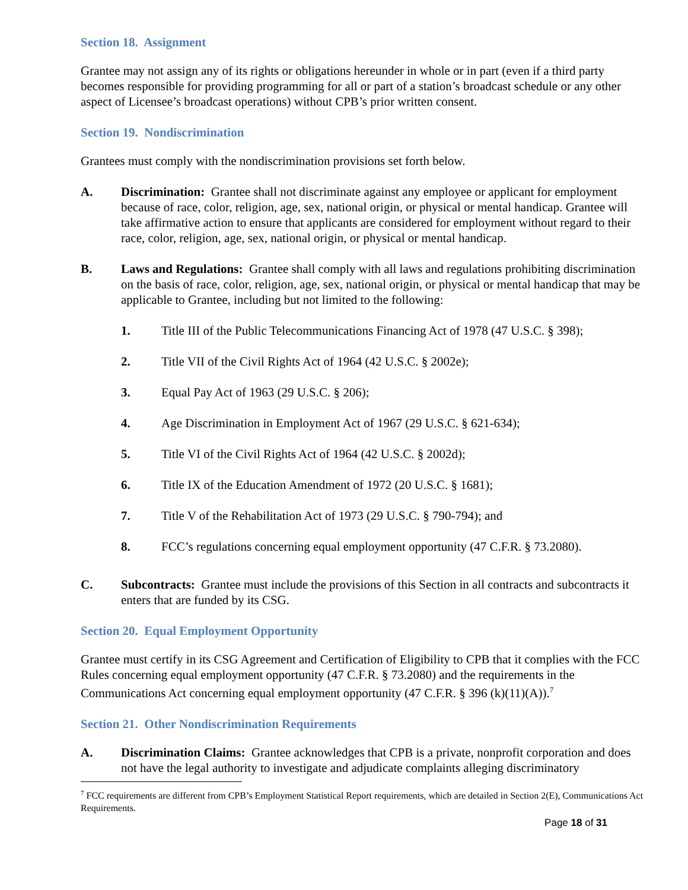Section 18. Assignment
Grantee may not assign any of its rights or obligations hereunder in whole or in part (even if a third party becomes responsible for providing programming for all or part of a station’s broadcast schedule or any other aspect of Licensee’s broadcast operations) without CPB’s prior written consent.
Section 19. Nondiscrimination
Grantees must comply with the nondiscrimination provisions set forth below.
A. Discrimination: Grantee shall not discriminate against any employee or applicant for employment because of race, color, religion, age, sex, national origin, or physical or mental handicap. Grantee will take affirmative action to ensure that applicants are considered for employment without regard to their race, color, religion, age, sex, national origin, or physical or mental handicap.
B. Laws and Regulations: Grantee shall comply with all laws and regulations prohibiting discrimination on the basis of race, color, religion, age, sex, national origin, or physical or mental handicap that may be applicable to Grantee, including but not limited to the following:
1. Title III of the Public Telecommunications Financing Act of 1978 (47 U.S.C. § 398);
2. Title VII of the Civil Rights Act of 1964 (42 U.S.C. § 2002e);
3. Equal Pay Act of 1963 (29 U.S.C. § 206);
4. Age Discrimination in Employment Act of 1967 (29 U.S.C. § 621-634);
5. Title VI of the Civil Rights Act of 1964 (42 U.S.C. § 2002d);
6. Title IX of the Education Amendment of 1972 (20 U.S.C. § 1681);
7. Title V of the Rehabilitation Act of 1973 (29 U.S.C. § 790-794); and
8. FCC’s regulations concerning equal employment opportunity (47 C.F.R. § 73.2080).
C. Subcontracts: Grantee must include the provisions of this Section in all contracts and subcontracts it enters that are funded by its CSG.
Section 20. Equal Employment Opportunity
Grantee must certify in its CSG Agreement and Certification of Eligibility to CPB that it complies with the FCC Rules concerning equal employment opportunity (47 C.F.R. § 73.2080) and the requirements in the Communications Act concerning equal employment opportunity (47 C.F.R. § 396 (k)(11)(A)).<sup>7</sup>
Section 21. Other Nondiscrimination Requirements
A. Discrimination Claims: Grantee acknowledges that CPB is a private, nonprofit corporation and does not have the legal authority to investigate and adjudicate complaints alleging discriminatory
<sup>7</sup> FCC requirements are different from CPB’s Employment Statistical Report requirements, which are detailed in Section 2(E), Communications Act Requirements.
Page 18 of 31